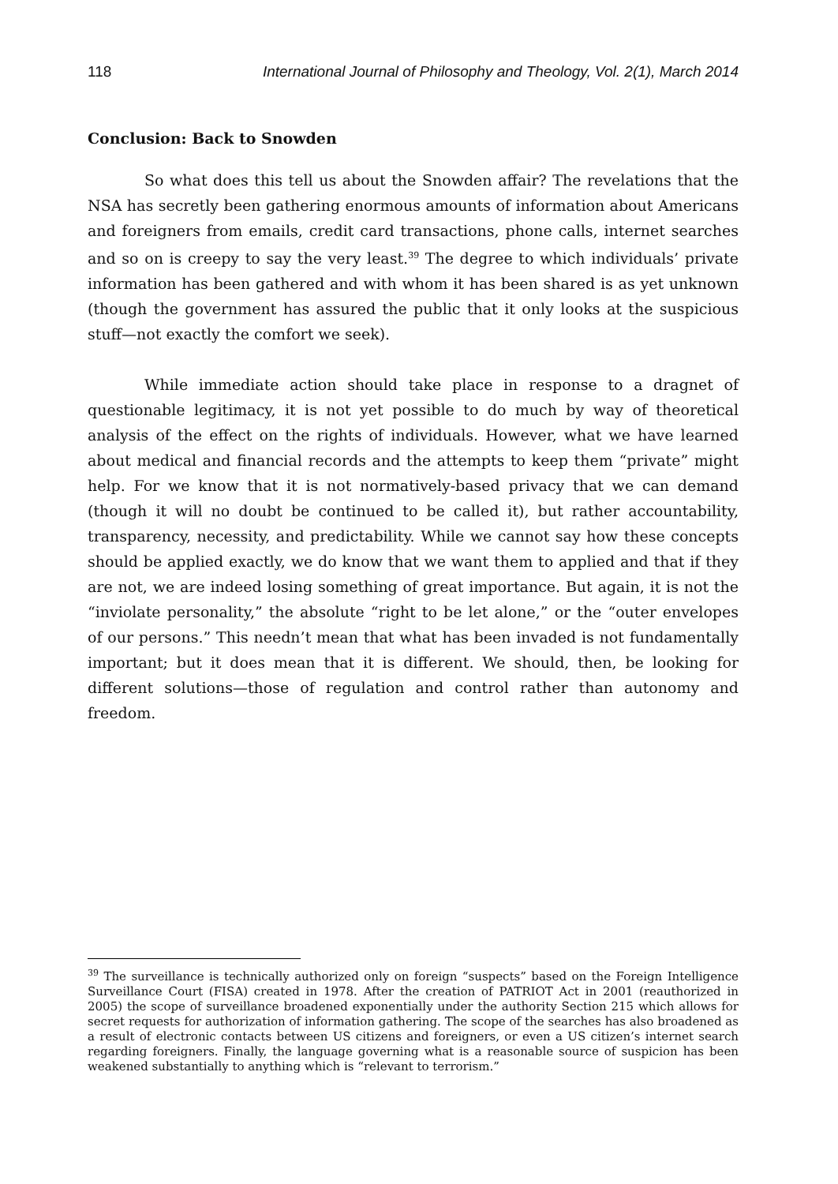118 International Journal of Philosophy and Theology, Vol. 2(1), March 2014
Conclusion: Back to Snowden
So what does this tell us about the Snowden affair? The revelations that the NSA has secretly been gathering enormous amounts of information about Americans and foreigners from emails, credit card transactions, phone calls, internet searches and so on is creepy to say the very least.<sup>39</sup> The degree to which individuals’ private information has been gathered and with whom it has been shared is as yet unknown (though the government has assured the public that it only looks at the suspicious stuff—not exactly the comfort we seek).
While immediate action should take place in response to a dragnet of questionable legitimacy, it is not yet possible to do much by way of theoretical analysis of the effect on the rights of individuals. However, what we have learned about medical and financial records and the attempts to keep them “private” might help. For we know that it is not normatively-based privacy that we can demand (though it will no doubt be continued to be called it), but rather accountability, transparency, necessity, and predictability. While we cannot say how these concepts should be applied exactly, we do know that we want them to applied and that if they are not, we are indeed losing something of great importance. But again, it is not the “inviolate personality,” the absolute “right to be let alone,” or the “outer envelopes of our persons.” This needn’t mean that what has been invaded is not fundamentally important; but it does mean that it is different. We should, then, be looking for different solutions—those of regulation and control rather than autonomy and freedom.
<sup>39</sup> The surveillance is technically authorized only on foreign “suspects” based on the Foreign Intelligence Surveillance Court (FISA) created in 1978. After the creation of PATRIOT Act in 2001 (reauthorized in 2005) the scope of surveillance broadened exponentially under the authority Section 215 which allows for secret requests for authorization of information gathering. The scope of the searches has also broadened as a result of electronic contacts between US citizens and foreigners, or even a US citizen’s internet search regarding foreigners. Finally, the language governing what is a reasonable source of suspicion has been weakened substantially to anything which is “relevant to terrorism.”